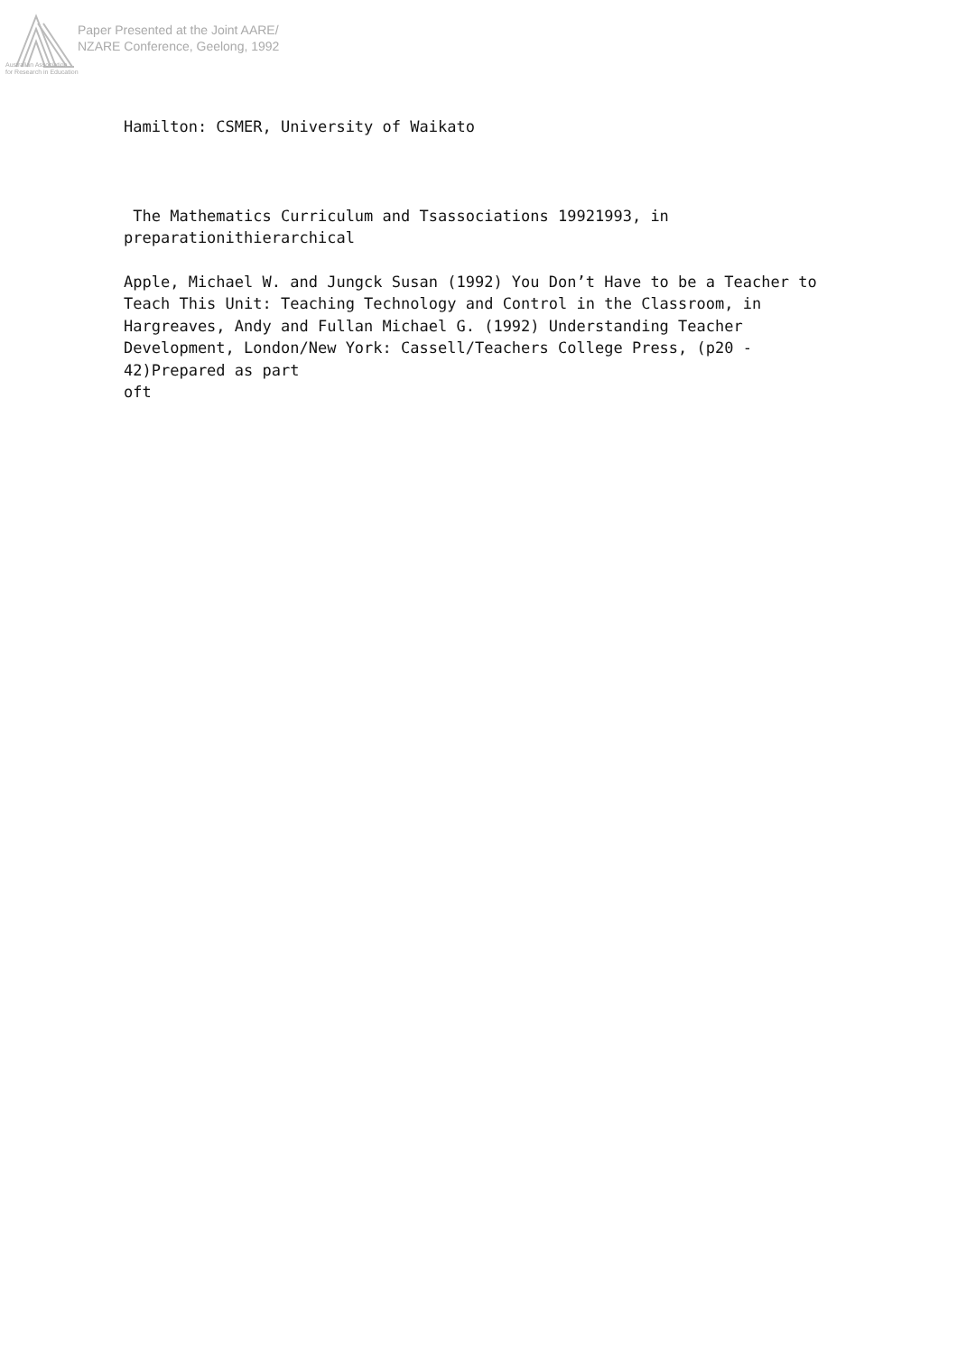Paper Presented at the Joint AARE/
NZARE Conference, Geelong, 1992
Australian Association
for Research in Education
Hamilton: CSMER, University of Waikato
The Mathematics Curriculum and Tsassociations 19921993, in preparationithierarchical
Apple, Michael W. and Jungck Susan (1992) You Don’t Have to be a Teacher to Teach This Unit: Teaching Technology and Control in the Classroom, in Hargreaves, Andy and Fullan Michael G. (1992) Understanding Teacher Development, London/New York: Cassell/Teachers College Press, (p20 - 42)Prepared as part
oft